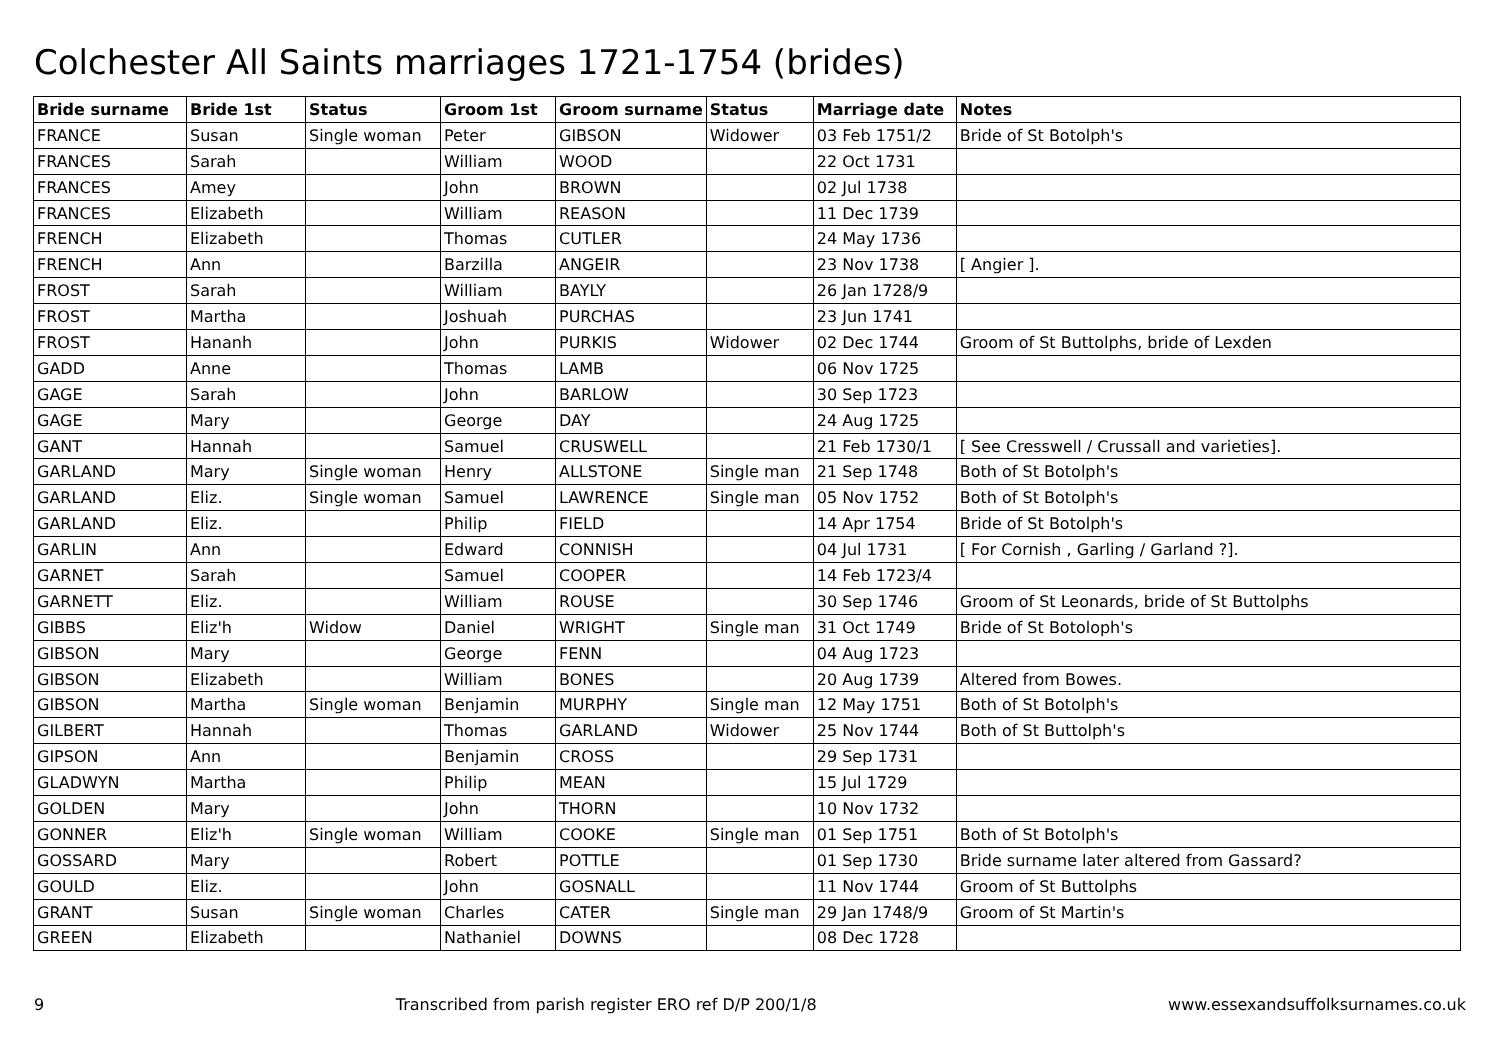Colchester All Saints marriages 1721-1754 (brides)
| Bride surname | Bride 1st | Status | Groom 1st | Groom surname | Status | Marriage date | Notes |
| --- | --- | --- | --- | --- | --- | --- | --- |
| FRANCE | Susan | Single woman | Peter | GIBSON | Widower | 03 Feb 1751/2 | Bride of St Botolph's |
| FRANCES | Sarah | | William | WOOD | | 22 Oct 1731 | |
| FRANCES | Amey | | John | BROWN | | 02 Jul 1738 | |
| FRANCES | Elizabeth | | William | REASON | | 11 Dec 1739 | |
| FRENCH | Elizabeth | | Thomas | CUTLER | | 24 May 1736 | |
| FRENCH | Ann | | Barzilla | ANGEIR | | 23 Nov 1738 | [ Angier ]. |
| FROST | Sarah | | William | BAYLY | | 26 Jan 1728/9 | |
| FROST | Martha | | Joshuah | PURCHAS | | 23 Jun 1741 | |
| FROST | Hananh | | John | PURKIS | Widower | 02 Dec 1744 | Groom of St Buttolphs, bride of Lexden |
| GADD | Anne | | Thomas | LAMB | | 06 Nov 1725 | |
| GAGE | Sarah | | John | BARLOW | | 30 Sep 1723 | |
| GAGE | Mary | | George | DAY | | 24 Aug 1725 | |
| GANT | Hannah | | Samuel | CRUSWELL | | 21 Feb 1730/1 | [ See Cresswell / Crussall and varieties]. |
| GARLAND | Mary | Single woman | Henry | ALLSTONE | Single man | 21 Sep 1748 | Both of St Botolph's |
| GARLAND | Eliz. | Single woman | Samuel | LAWRENCE | Single man | 05 Nov 1752 | Both of St Botolph's |
| GARLAND | Eliz. | | Philip | FIELD | | 14 Apr 1754 | Bride of St Botolph's |
| GARLIN | Ann | | Edward | CONNISH | | 04 Jul 1731 | [ For Cornish , Garling / Garland ?]. |
| GARNET | Sarah | | Samuel | COOPER | | 14 Feb 1723/4 | |
| GARNETT | Eliz. | | William | ROUSE | | 30 Sep 1746 | Groom of St Leonards, bride of St Buttolphs |
| GIBBS | Eliz'h | Widow | Daniel | WRIGHT | Single man | 31 Oct 1749 | Bride of St Botoloph's |
| GIBSON | Mary | | George | FENN | | 04 Aug 1723 | |
| GIBSON | Elizabeth | | William | BONES | | 20 Aug 1739 | Altered from Bowes. |
| GIBSON | Martha | Single woman | Benjamin | MURPHY | Single man | 12 May 1751 | Both of St Botolph's |
| GILBERT | Hannah | | Thomas | GARLAND | Widower | 25 Nov 1744 | Both of St Buttolph's |
| GIPSON | Ann | | Benjamin | CROSS | | 29 Sep 1731 | |
| GLADWYN | Martha | | Philip | MEAN | | 15 Jul 1729 | |
| GOLDEN | Mary | | John | THORN | | 10 Nov 1732 | |
| GONNER | Eliz'h | Single woman | William | COOKE | Single man | 01 Sep 1751 | Both of St Botolph's |
| GOSSARD | Mary | | Robert | POTTLE | | 01 Sep 1730 | Bride surname later altered from Gassard? |
| GOULD | Eliz. | | John | GOSNALL | | 11 Nov 1744 | Groom of St Buttolphs |
| GRANT | Susan | Single woman | Charles | CATER | Single man | 29 Jan 1748/9 | Groom of St Martin's |
| GREEN | Elizabeth | | Nathaniel | DOWNS | | 08 Dec 1728 | |
9 Transcribed from parish register ERO ref D/P 200/1/8 www.essexandsuffolksurnames.co.uk